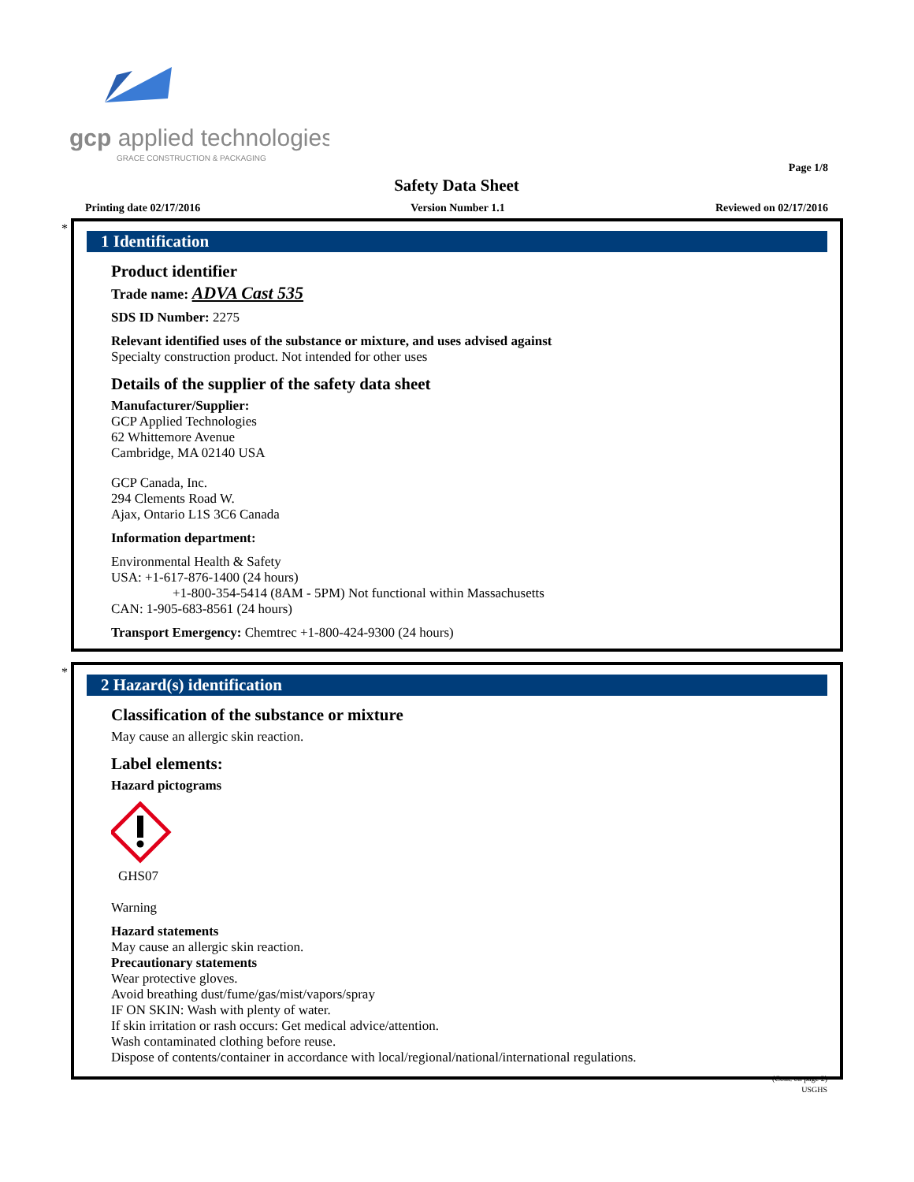gcp applied technologies
GRACE CONSTRUCTION & PACKAGING
Page 1/8
Safety Data Sheet
Printing date 02/17/2016 Version Number 1.1 Reviewed on 02/17/2016
*
1 Identification
Product identifier
Trade name: ADVA Cast 535
SDS ID Number: 2275
Relevant identified uses of the substance or mixture, and uses advised against
Specialty construction product. Not intended for other uses
Details of the supplier of the safety data sheet
Manufacturer/Supplier:
GCP Applied Technologies
62 Whittemore Avenue
Cambridge, MA 02140 USA
GCP Canada, Inc.
294 Clements Road W.
Ajax, Ontario L1S 3C6 Canada
Information department:
Environmental Health & Safety
USA: +1-617-876-1400 (24 hours)
+1-800-354-5414 (8AM - 5PM) Not functional within Massachusetts
CAN: 1-905-683-8561 (24 hours)
Transport Emergency: Chemtrec +1-800-424-9300 (24 hours)
*
2 Hazard(s) identification
Classification of the substance or mixture
May cause an allergic skin reaction.
Label elements:
Hazard pictograms
GHS07
Warning
Hazard statements
May cause an allergic skin reaction.
Precautionary statements
Wear protective gloves.
Avoid breathing dust/fume/gas/mist/vapors/spray
IF ON SKIN: Wash with plenty of water.
If skin irritation or rash occurs: Get medical advice/attention.
Wash contaminated clothing before reuse.
Dispose of contents/container in accordance with local/regional/national/international regulations.
(Cont. on page 2)
USGHS